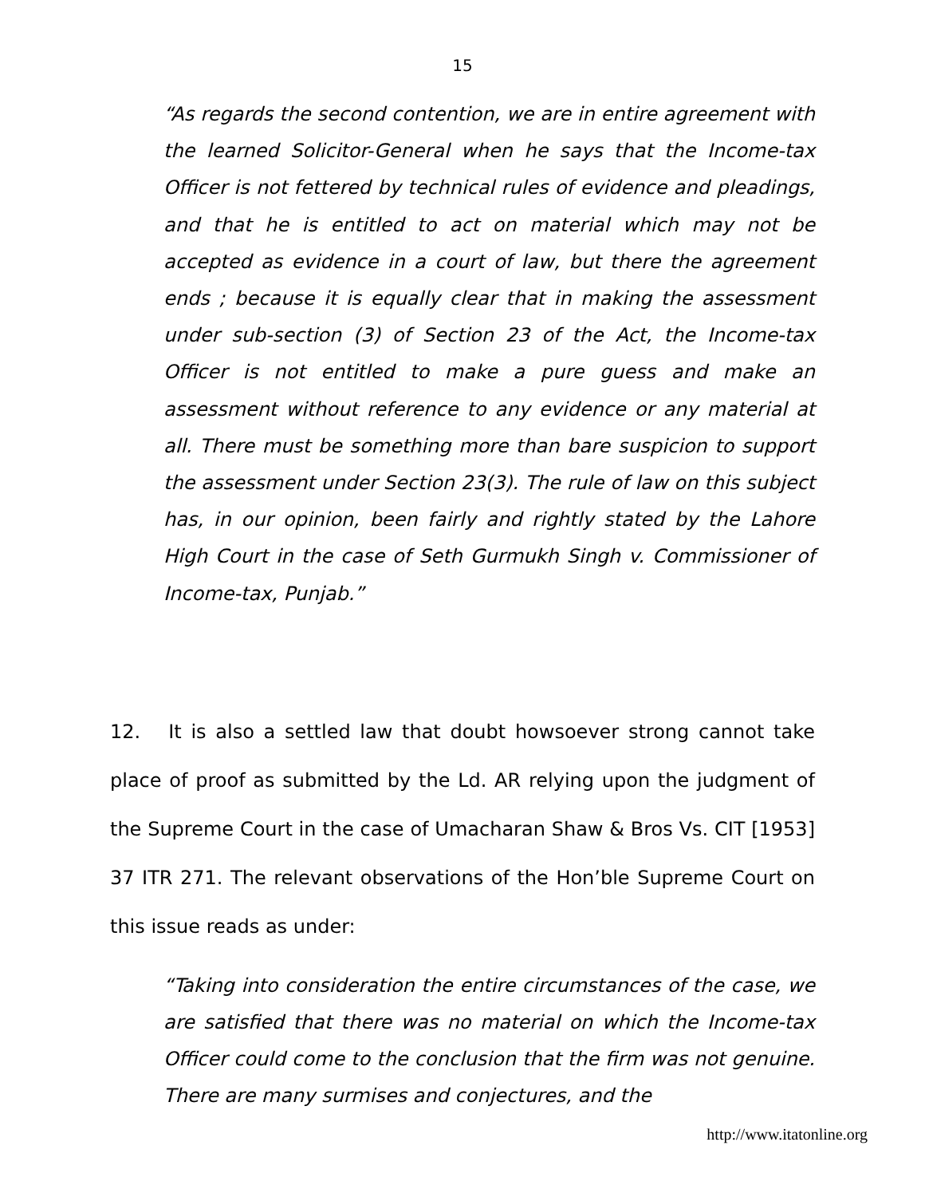15
“As regards the second contention, we are in entire agreement with the learned Solicitor-General when he says that the Income-tax Officer is not fettered by technical rules of evidence and pleadings, and that he is entitled to act on material which may not be accepted as evidence in a court of law, but there the agreement ends ; because it is equally clear that in making the assessment under sub-section (3) of Section 23 of the Act, the Income-tax Officer is not entitled to make a pure guess and make an assessment without reference to any evidence or any material at all. There must be something more than bare suspicion to support the assessment under Section 23(3). The rule of law on this subject has, in our opinion, been fairly and rightly stated by the Lahore High Court in the case of Seth Gurmukh Singh v. Commissioner of Income-tax, Punjab.”
12. It is also a settled law that doubt howsoever strong cannot take place of proof as submitted by the Ld. AR relying upon the judgment of the Supreme Court in the case of Umacharan Shaw & Bros Vs. CIT [1953] 37 ITR 271. The relevant observations of the Hon’ble Supreme Court on this issue reads as under:
“Taking into consideration the entire circumstances of the case, we are satisfied that there was no material on which the Income-tax Officer could come to the conclusion that the firm was not genuine. There are many surmises and conjectures, and the
http://www.itatonline.org